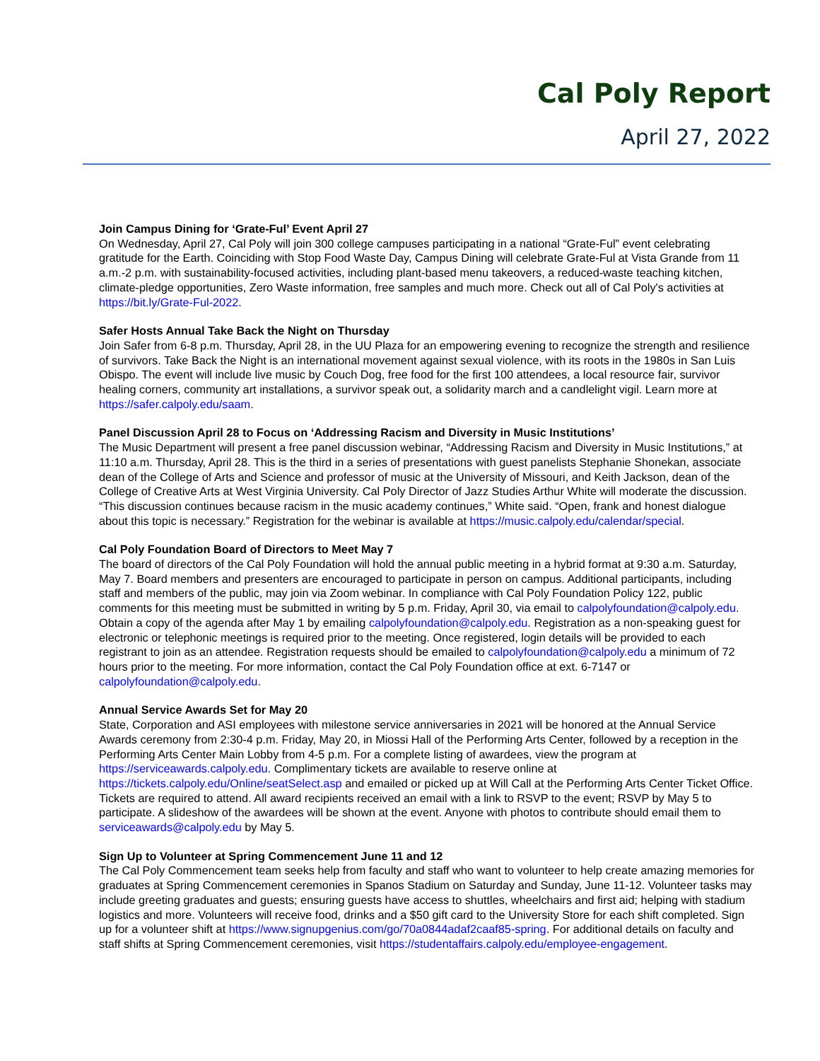Cal Poly Report
April 27, 2022
Join Campus Dining for ‘Grate-Ful’ Event April 27
On Wednesday, April 27, Cal Poly will join 300 college campuses participating in a national “Grate-Ful” event celebrating gratitude for the Earth. Coinciding with Stop Food Waste Day, Campus Dining will celebrate Grate-Ful at Vista Grande from 11 a.m.-2 p.m. with sustainability-focused activities, including plant-based menu takeovers, a reduced-waste teaching kitchen, climate-pledge opportunities, Zero Waste information, free samples and much more. Check out all of Cal Poly's activities at https://bit.ly/Grate-Ful-2022.
Safer Hosts Annual Take Back the Night on Thursday
Join Safer from 6-8 p.m. Thursday, April 28, in the UU Plaza for an empowering evening to recognize the strength and resilience of survivors. Take Back the Night is an international movement against sexual violence, with its roots in the 1980s in San Luis Obispo. The event will include live music by Couch Dog, free food for the first 100 attendees, a local resource fair, survivor healing corners, community art installations, a survivor speak out, a solidarity march and a candlelight vigil. Learn more at https://safer.calpoly.edu/saam.
Panel Discussion April 28 to Focus on ‘Addressing Racism and Diversity in Music Institutions’
The Music Department will present a free panel discussion webinar, “Addressing Racism and Diversity in Music Institutions,” at 11:10 a.m. Thursday, April 28. This is the third in a series of presentations with guest panelists Stephanie Shonekan, associate dean of the College of Arts and Science and professor of music at the University of Missouri, and Keith Jackson, dean of the College of Creative Arts at West Virginia University. Cal Poly Director of Jazz Studies Arthur White will moderate the discussion. “This discussion continues because racism in the music academy continues,” White said. “Open, frank and honest dialogue about this topic is necessary.” Registration for the webinar is available at https://music.calpoly.edu/calendar/special.
Cal Poly Foundation Board of Directors to Meet May 7
The board of directors of the Cal Poly Foundation will hold the annual public meeting in a hybrid format at 9:30 a.m. Saturday, May 7. Board members and presenters are encouraged to participate in person on campus. Additional participants, including staff and members of the public, may join via Zoom webinar. In compliance with Cal Poly Foundation Policy 122, public comments for this meeting must be submitted in writing by 5 p.m. Friday, April 30, via email to calpolyfoundation@calpoly.edu. Obtain a copy of the agenda after May 1 by emailing calpolyfoundation@calpoly.edu. Registration as a non-speaking guest for electronic or telephonic meetings is required prior to the meeting. Once registered, login details will be provided to each registrant to join as an attendee. Registration requests should be emailed to calpolyfoundation@calpoly.edu a minimum of 72 hours prior to the meeting. For more information, contact the Cal Poly Foundation office at ext. 6-7147 or calpolyfoundation@calpoly.edu.
Annual Service Awards Set for May 20
State, Corporation and ASI employees with milestone service anniversaries in 2021 will be honored at the Annual Service Awards ceremony from 2:30-4 p.m. Friday, May 20, in Miossi Hall of the Performing Arts Center, followed by a reception in the Performing Arts Center Main Lobby from 4-5 p.m. For a complete listing of awardees, view the program at https://serviceawards.calpoly.edu. Complimentary tickets are available to reserve online at https://tickets.calpoly.edu/Online/seatSelect.asp and emailed or picked up at Will Call at the Performing Arts Center Ticket Office. Tickets are required to attend. All award recipients received an email with a link to RSVP to the event; RSVP by May 5 to participate. A slideshow of the awardees will be shown at the event. Anyone with photos to contribute should email them to serviceawards@calpoly.edu by May 5.
Sign Up to Volunteer at Spring Commencement June 11 and 12
The Cal Poly Commencement team seeks help from faculty and staff who want to volunteer to help create amazing memories for graduates at Spring Commencement ceremonies in Spanos Stadium on Saturday and Sunday, June 11-12. Volunteer tasks may include greeting graduates and guests; ensuring guests have access to shuttles, wheelchairs and first aid; helping with stadium logistics and more. Volunteers will receive food, drinks and a $50 gift card to the University Store for each shift completed. Sign up for a volunteer shift at https://www.signupgenius.com/go/70a0844adaf2caaf85-spring. For additional details on faculty and staff shifts at Spring Commencement ceremonies, visit https://studentaffairs.calpoly.edu/employee-engagement.